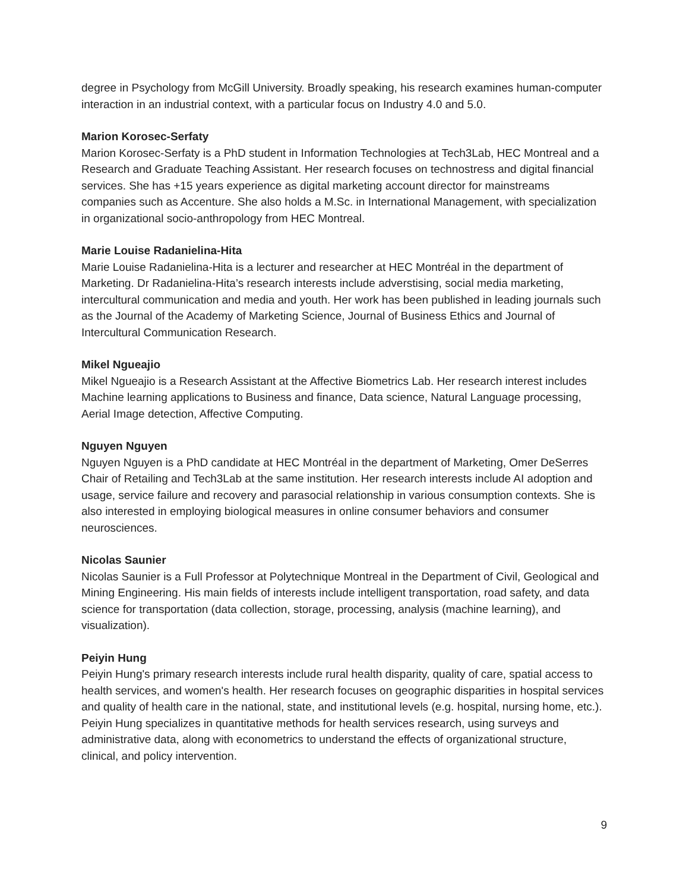degree in Psychology from McGill University. Broadly speaking, his research examines human-computer interaction in an industrial context, with a particular focus on Industry 4.0 and 5.0.
Marion Korosec-Serfaty
Marion Korosec-Serfaty is a PhD student in Information Technologies at Tech3Lab, HEC Montreal and a Research and Graduate Teaching Assistant. Her research focuses on technostress and digital financial services. She has +15 years experience as digital marketing account director for mainstreams companies such as Accenture. She also holds a M.Sc. in International Management, with specialization in organizational socio-anthropology from HEC Montreal.
Marie Louise Radanielina-Hita
Marie Louise Radanielina-Hita is a lecturer and researcher at HEC Montréal in the department of Marketing. Dr Radanielina-Hita’s research interests include adverstising, social media marketing, intercultural communication and media and youth. Her work has been published in leading journals such as the Journal of the Academy of Marketing Science, Journal of Business Ethics and Journal of Intercultural Communication Research.
Mikel Ngueajio
Mikel Ngueajio is a Research Assistant at the Affective Biometrics Lab. Her research interest includes Machine learning applications to Business and finance, Data science, Natural Language processing, Aerial Image detection, Affective Computing.
Nguyen Nguyen
Nguyen Nguyen is a PhD candidate at HEC Montréal in the department of Marketing, Omer DeSerres Chair of Retailing and Tech3Lab at the same institution. Her research interests include AI adoption and usage, service failure and recovery and parasocial relationship in various consumption contexts. She is also interested in employing biological measures in online consumer behaviors and consumer neurosciences.
Nicolas Saunier
Nicolas Saunier is a Full Professor at Polytechnique Montreal in the Department of Civil, Geological and Mining Engineering. His main fields of interests include intelligent transportation, road safety, and data science for transportation (data collection, storage, processing, analysis (machine learning), and visualization).
Peiyin Hung
Peiyin Hung's primary research interests include rural health disparity, quality of care, spatial access to health services, and women's health. Her research focuses on geographic disparities in hospital services and quality of health care in the national, state, and institutional levels (e.g. hospital, nursing home, etc.). Peiyin Hung specializes in quantitative methods for health services research, using surveys and administrative data, along with econometrics to understand the effects of organizational structure, clinical, and policy intervention.
9